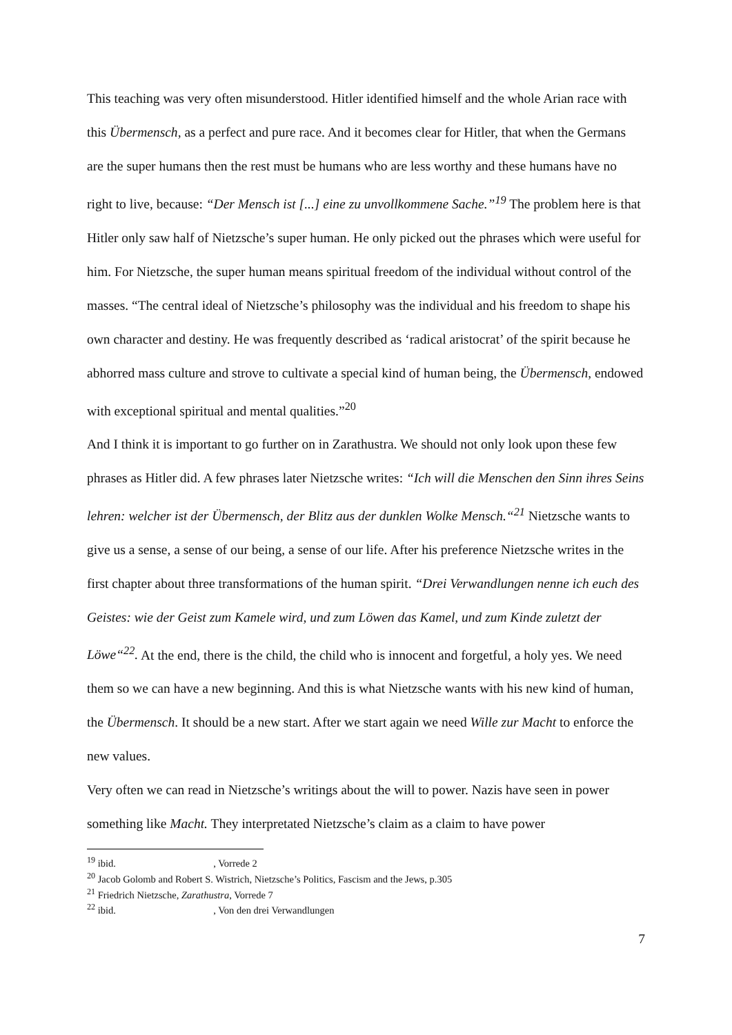This teaching was very often misunderstood. Hitler identified himself and the whole Arian race with this Übermensch, as a perfect and pure race. And it becomes clear for Hitler, that when the Germans are the super humans then the rest must be humans who are less worthy and these humans have no right to live, because: “Der Mensch ist [...] eine zu unvollkommene Sache.”<sup>19</sup> The problem here is that Hitler only saw half of Nietzsche’s super human. He only picked out the phrases which were useful for him. For Nietzsche, the super human means spiritual freedom of the individual without control of the masses. “The central ideal of Nietzsche’s philosophy was the individual and his freedom to shape his own character and destiny. He was frequently described as ‘radical aristocrat’ of the spirit because he abhorred mass culture and strove to cultivate a special kind of human being, the Übermensch, endowed with exceptional spiritual and mental qualities.”<sup>20</sup>
And I think it is important to go further on in Zarathustra. We should not only look upon these few phrases as Hitler did. A few phrases later Nietzsche writes: “Ich will die Menschen den Sinn ihres Seins lehren: welcher ist der Übermensch, der Blitz aus der dunklen Wolke Mensch.“<sup>21</sup> Nietzsche wants to give us a sense, a sense of our being, a sense of our life. After his preference Nietzsche writes in the first chapter about three transformations of the human spirit. “Drei Verwandlungen nenne ich euch des Geistes: wie der Geist zum Kamele wird, und zum Löwen das Kamel, und zum Kinde zuletzt der Löwe“<sup>22</sup>. At the end, there is the child, the child who is innocent and forgetful, a holy yes. We need them so we can have a new beginning. And this is what Nietzsche wants with his new kind of human, the Übermensch. It should be a new start. After we start again we need Wille zur Macht to enforce the new values.
Very often we can read in Nietzsche’s writings about the will to power. Nazis have seen in power something like Macht. They interpretated Nietzsche’s claim as a claim to have power
<sup>19</sup> ibid. , Vorrede 2
<sup>20</sup> Jacob Golomb and Robert S. Wistrich, Nietzsche’s Politics, Fascism and the Jews, p.305
<sup>21</sup> Friedrich Nietzsche, Zarathustra, Vorrede 7
<sup>22</sup> ibid. , Von den drei Verwandlungen
7